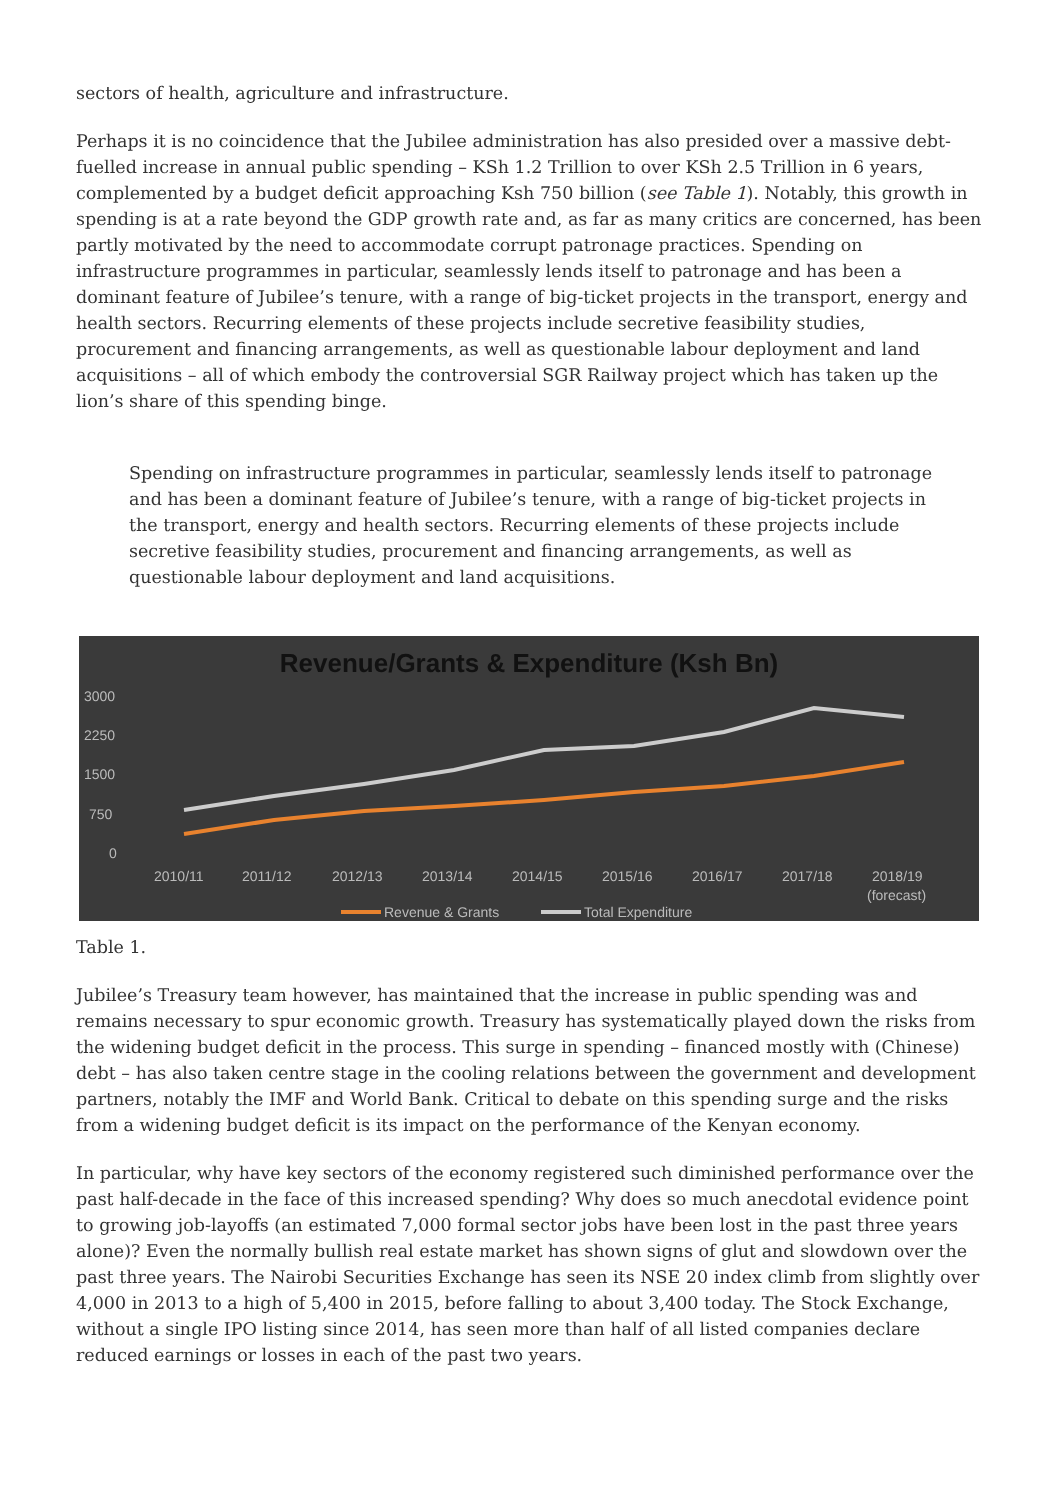sectors of health, agriculture and infrastructure.
Perhaps it is no coincidence that the Jubilee administration has also presided over a massive debt-fuelled increase in annual public spending – KSh 1.2 Trillion to over KSh 2.5 Trillion in 6 years, complemented by a budget deficit approaching Ksh 750 billion (see Table 1). Notably, this growth in spending is at a rate beyond the GDP growth rate and, as far as many critics are concerned, has been partly motivated by the need to accommodate corrupt patronage practices. Spending on infrastructure programmes in particular, seamlessly lends itself to patronage and has been a dominant feature of Jubilee’s tenure, with a range of big-ticket projects in the transport, energy and health sectors. Recurring elements of these projects include secretive feasibility studies, procurement and financing arrangements, as well as questionable labour deployment and land acquisitions – all of which embody the controversial SGR Railway project which has taken up the lion’s share of this spending binge.
Spending on infrastructure programmes in particular, seamlessly lends itself to patronage and has been a dominant feature of Jubilee’s tenure, with a range of big-ticket projects in the transport, energy and health sectors. Recurring elements of these projects include secretive feasibility studies, procurement and financing arrangements, as well as questionable labour deployment and land acquisitions.
Revenue/Grants & Expenditure (Ksh Bn)
3000
2250
1500
750
0
2010/11
2011/12
2012/13
2013/14
2014/15
2015/16
2016/17
2017/18
2018/19
(forecast)
Revenue & Grants
Total Expenditure
Table 1.
Jubilee’s Treasury team however, has maintained that the increase in public spending was and remains necessary to spur economic growth. Treasury has systematically played down the risks from the widening budget deficit in the process. This surge in spending – financed mostly with (Chinese) debt – has also taken centre stage in the cooling relations between the government and development partners, notably the IMF and World Bank. Critical to debate on this spending surge and the risks from a widening budget deficit is its impact on the performance of the Kenyan economy.
In particular, why have key sectors of the economy registered such diminished performance over the past half-decade in the face of this increased spending? Why does so much anecdotal evidence point to growing job-layoffs (an estimated 7,000 formal sector jobs have been lost in the past three years alone)? Even the normally bullish real estate market has shown signs of glut and slowdown over the past three years. The Nairobi Securities Exchange has seen its NSE 20 index climb from slightly over 4,000 in 2013 to a high of 5,400 in 2015, before falling to about 3,400 today. The Stock Exchange, without a single IPO listing since 2014, has seen more than half of all listed companies declare reduced earnings or losses in each of the past two years.